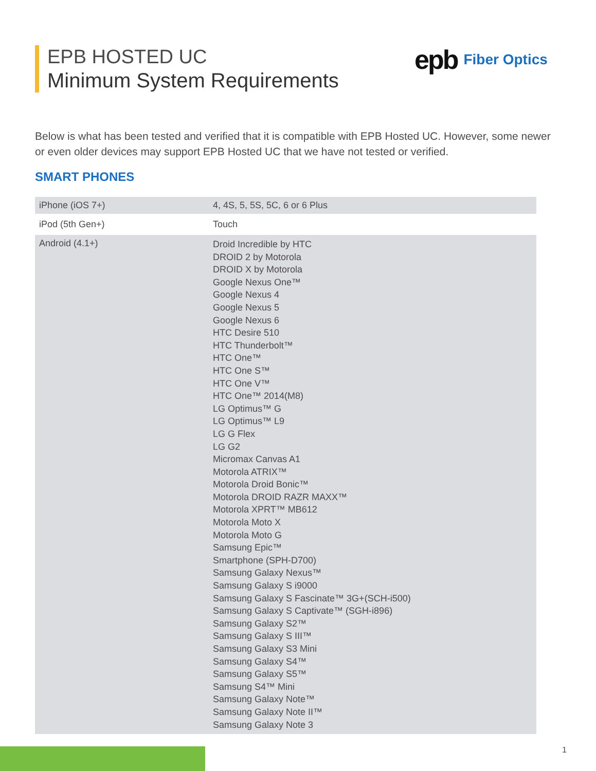EPB HOSTED UC
Minimum System Requirements
epb Fiber Optics
Below is what has been tested and verified that it is compatible with EPB Hosted UC. However, some newer or even older devices may support EPB Hosted UC that we have not tested or verified.
SMART PHONES
| iPhone (iOS 7+) | 4, 4S, 5, 5S, 5C, 6 or 6 Plus |
| iPod (5th Gen+) | Touch |
| Android (4.1+) | Droid Incredible by HTC DROID 2 by Motorola DROID X by Motorola Google Nexus One™ Google Nexus 4 Google Nexus 5 Google Nexus 6 HTC Desire 510 HTC Thunderbolt™ HTC One™ HTC One S™ HTC One V™ HTC One™ 2014(M8) LG Optimus™ G LG Optimus™ L9 LG G Flex LG G2 Micromax Canvas A1 Motorola ATRIX™ Motorola Droid Bonic™ Motorola DROID RAZR MAXX™ Motorola XPRT™ MB612 Motorola Moto X Motorola Moto G Samsung Epic™ Smartphone (SPH-D700) Samsung Galaxy Nexus™ Samsung Galaxy S i9000 Samsung Galaxy S Fascinate™ 3G+(SCH-i500) Samsung Galaxy S Captivate™ (SGH-i896) Samsung Galaxy S2™ Samsung Galaxy S III™ Samsung Galaxy S3 Mini Samsung Galaxy S4™ Samsung Galaxy S5™ Samsung S4™ Mini Samsung Galaxy Note™ Samsung Galaxy Note II™ Samsung Galaxy Note 3 |
1